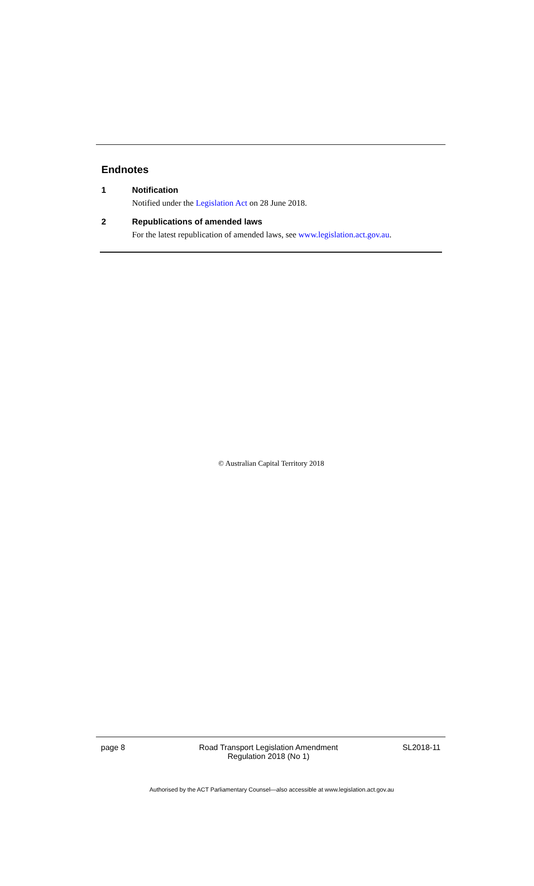Endnotes
1 Notification
Notified under the Legislation Act on 28 June 2018.
2 Republications of amended laws
For the latest republication of amended laws, see www.legislation.act.gov.au.
© Australian Capital Territory 2018
page 8 Road Transport Legislation Amendment
Regulation 2018 (No 1) SL2018-11
Authorised by the ACT Parliamentary Counsel—also accessible at www.legislation.act.gov.au